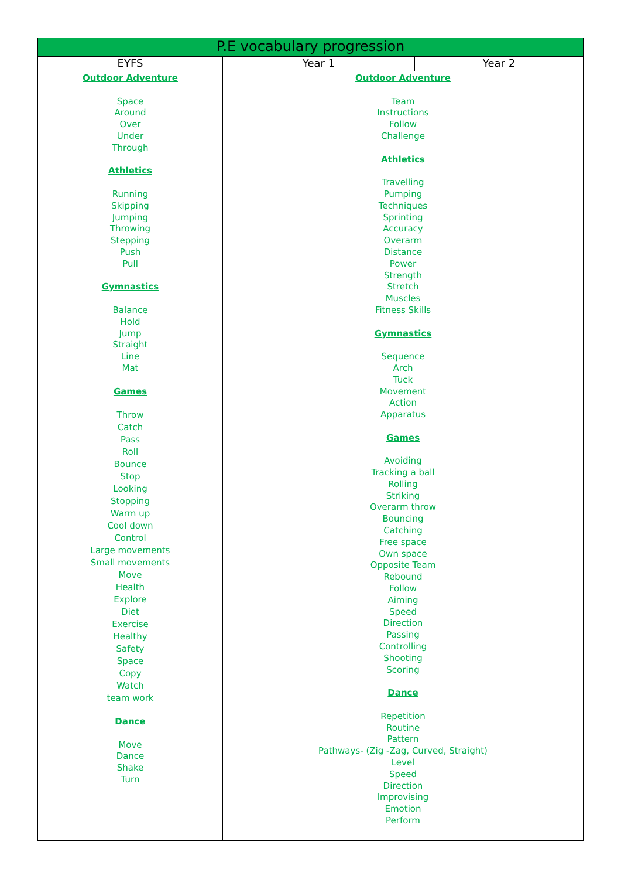| P.E vocabulary progression | | |
| --- | --- | --- |
| EYFS | Year 1 | Year 2 |
| Outdoor Adventure Space Around Over Under Through Athletics Running Skipping Jumping Throwing Stepping Push Pull Gymnastics Balance Hold Jump Straight Line Mat Games Throw Catch Pass Roll Bounce Stop Looking Stopping Warm up Cool down Control Large movements Small movements Move Health Explore Diet Exercise Healthy Safety Space Copy Watch team work Dance Move Dance Shake Turn | Outdoor Adventure Team Instructions Follow Challenge Athletics Travelling Pumping Techniques Sprinting Accuracy Overarm Distance Power Strength Stretch Muscles Fitness Skills Gymnastics Sequence Arch Tuck Movement Action Apparatus Games Avoiding Tracking a ball Rolling Striking Overarm throw Bouncing Catching Free space Own space Opposite Team Rebound Follow Aiming Speed Direction Passing Controlling Shooting Scoring Dance Repetition Routine Pattern Pathways- (Zig -Zag, Curved, Straight) Level Speed Direction Improvising Emotion Perform | |